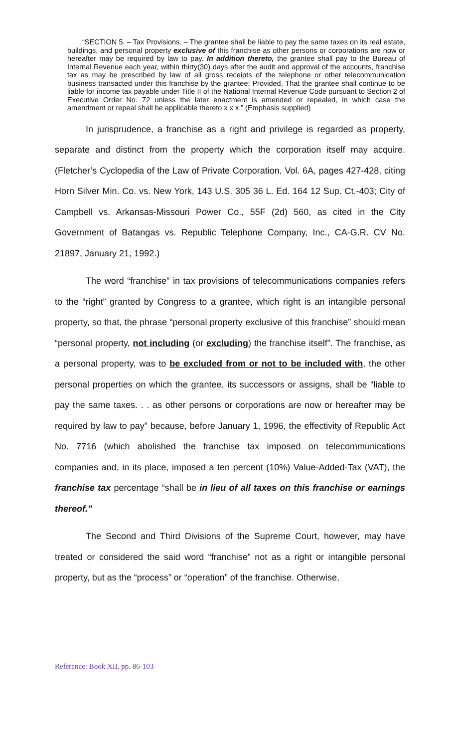“SECTION 5. – Tax Provisions. – The grantee shall be liable to pay the same taxes on its real estate, buildings, and personal property exclusive of this franchise as other persons or corporations are now or hereafter may be required by law to pay. In addition thereto, the grantee shall pay to the Bureau of Internal Revenue each year, within thirty(30) days after the audit and approval of the accounts, franchise tax as may be prescribed by law of all gross receipts of the telephone or other telecommunication business transacted under this franchise by the grantee: Provided, That the grantee shall continue to be liable for income tax payable under Title II of the National Internal Revenue Code pursuant to Section 2 of Executive Order No. 72 unless the later enactment is amended or repealed, in which case the amendment or repeal shall be applicable thereto x x x.” (Emphasis supplied)
In jurisprudence, a franchise as a right and privilege is regarded as property, separate and distinct from the property which the corporation itself may acquire. (Fletcher’s Cyclopedia of the Law of Private Corporation, Vol. 6A, pages 427-428, citing Horn Silver Min. Co. vs. New York, 143 U.S. 305 36 L. Ed. 164 12 Sup. Ct.-403; City of Campbell vs. Arkansas-Missouri Power Co., 55F (2d) 560, as cited in the City Government of Batangas vs. Republic Telephone Company, Inc., CA-G.R. CV No. 21897, January 21, 1992.)
The word “franchise” in tax provisions of telecommunications companies refers to the “right” granted by Congress to a grantee, which right is an intangible personal property, so that, the phrase “personal property exclusive of this franchise” should mean “personal property, not including (or excluding) the franchise itself”. The franchise, as a personal property, was to be excluded from or not to be included with, the other personal properties on which the grantee, its successors or assigns, shall be “liable to pay the same taxes. . . as other persons or corporations are now or hereafter may be required by law to pay” because, before January 1, 1996, the effectivity of Republic Act No. 7716 (which abolished the franchise tax imposed on telecommunications companies and, in its place, imposed a ten percent (10%) Value-Added-Tax (VAT), the franchise tax percentage “shall be in lieu of all taxes on this franchise or earnings thereof.”
The Second and Third Divisions of the Supreme Court, however, may have treated or considered the said word “franchise” not as a right or intangible personal property, but as the “process” or “operation” of the franchise. Otherwise,
Reference: Book XII, pp. 86-103